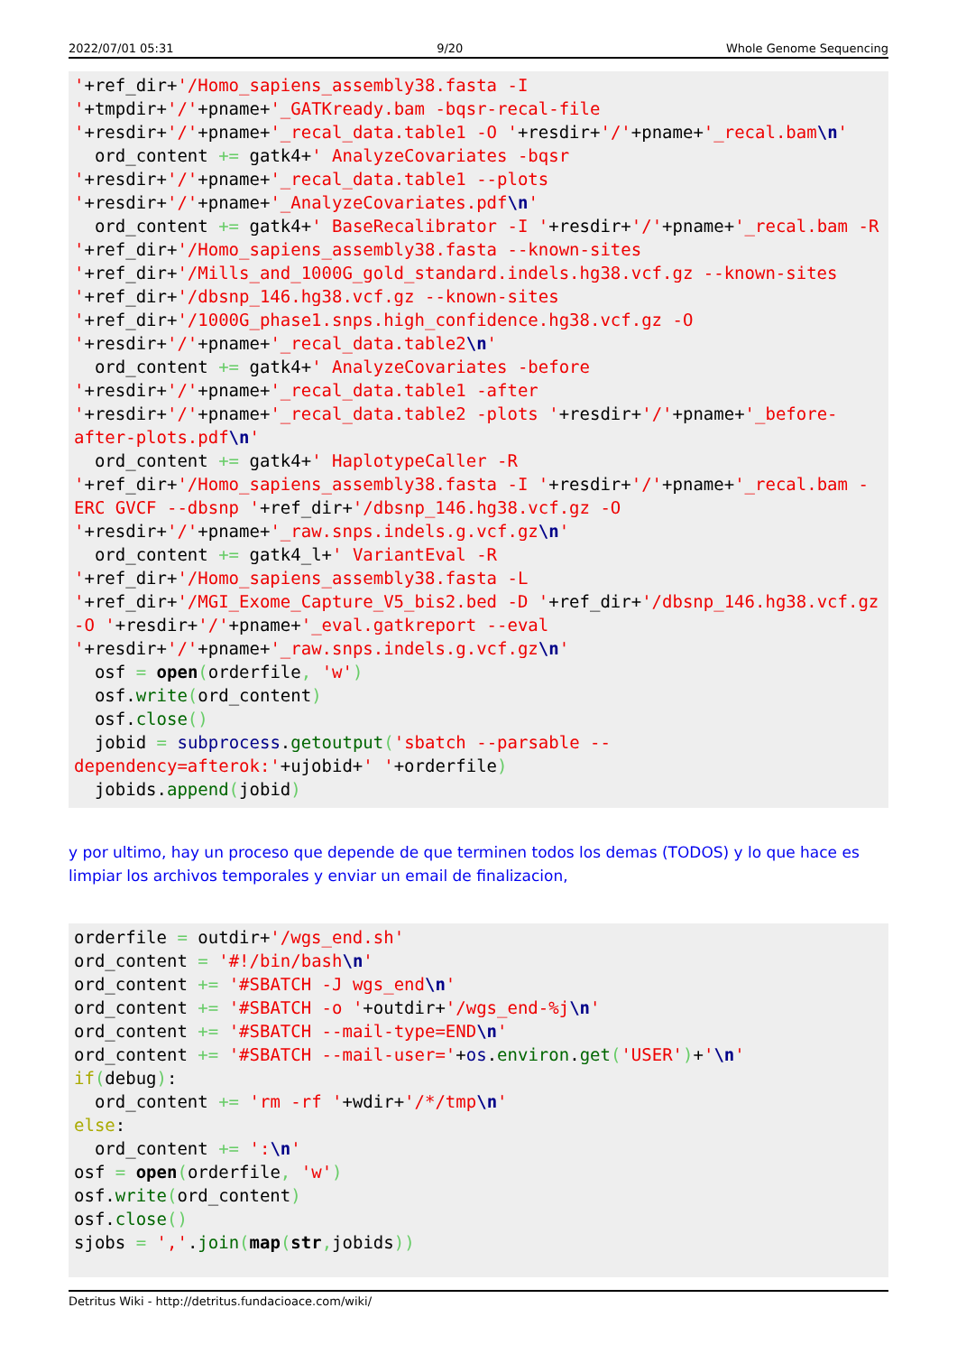2022/07/01 05:31 9/20 Whole Genome Sequencing
'+ref_dir+'/Homo_sapiens_assembly38.fasta -I '+tmpdir+'/'+pname+'_GATKready.bam -bqsr-recal-file '+resdir+'/'+pname+'_recal_data.table1 -O '+resdir+'/'+pname+'_recal.bam\n'
  ord_content += gatk4+' AnalyzeCovariates -bqsr '+resdir+'/'+pname+'_recal_data.table1 --plots '+resdir+'/'+pname+'_AnalyzeCovariates.pdf\n'
  ord_content += gatk4+' BaseRecalibrator -I '+resdir+'/'+pname+'_recal.bam -R '+ref_dir+'/Homo_sapiens_assembly38.fasta --known-sites '+ref_dir+'/Mills_and_1000G_gold_standard.indels.hg38.vcf.gz --known-sites '+ref_dir+'/dbsnp_146.hg38.vcf.gz --known-sites '+ref_dir+'/1000G_phase1.snps.high_confidence.hg38.vcf.gz -O '+resdir+'/'+pname+'_recal_data.table2\n'
  ord_content += gatk4+' AnalyzeCovariates -before '+resdir+'/'+pname+'_recal_data.table1 -after '+resdir+'/'+pname+'_recal_data.table2 -plots '+resdir+'/'+pname+'_before-after-plots.pdf\n'
  ord_content += gatk4+' HaplotypeCaller -R '+ref_dir+'/Homo_sapiens_assembly38.fasta -I '+resdir+'/'+pname+'_recal.bam -ERC GVCF --dbsnp '+ref_dir+'/dbsnp_146.hg38.vcf.gz -O '+resdir+'/'+pname+'_raw.snps.indels.g.vcf.gz\n'
  ord_content += gatk4_l+' VariantEval -R '+ref_dir+'/Homo_sapiens_assembly38.fasta -L '+ref_dir+'/MGI_Exome_Capture_V5_bis2.bed -D '+ref_dir+'/dbsnp_146.hg38.vcf.gz -O '+resdir+'/'+pname+'_eval.gatkreport --eval '+resdir+'/'+pname+'_raw.snps.indels.g.vcf.gz\n'
  osf = open(orderfile, 'w')
  osf.write(ord_content)
  osf.close()
  jobid = subprocess.getoutput('sbatch --parsable --dependency=afterok:'+ujobid+' '+orderfile)
  jobids.append(jobid)
y por ultimo, hay un proceso que depende de que terminen todos los demas (TODOS) y lo que hace es limpiar los archivos temporales y enviar un email de finalizacion,
orderfile = outdir+'/wgs_end.sh'
ord_content = '#!/bin/bash\n'
ord_content += '#SBATCH -J wgs_end\n'
ord_content += '#SBATCH -o '+outdir+'/wgs_end-%j\n'
ord_content += '#SBATCH --mail-type=END\n'
ord_content += '#SBATCH --mail-user='+os.environ.get('USER')+'\n'
if(debug):
  ord_content += 'rm -rf '+wdir+'/*/tmp\n'
else:
  ord_content += ':\n'
osf = open(orderfile, 'w')
osf.write(ord_content)
osf.close()
sjobs = ','.join(map(str, jobids))
Detritus Wiki - http://detritus.fundacioace.com/wiki/